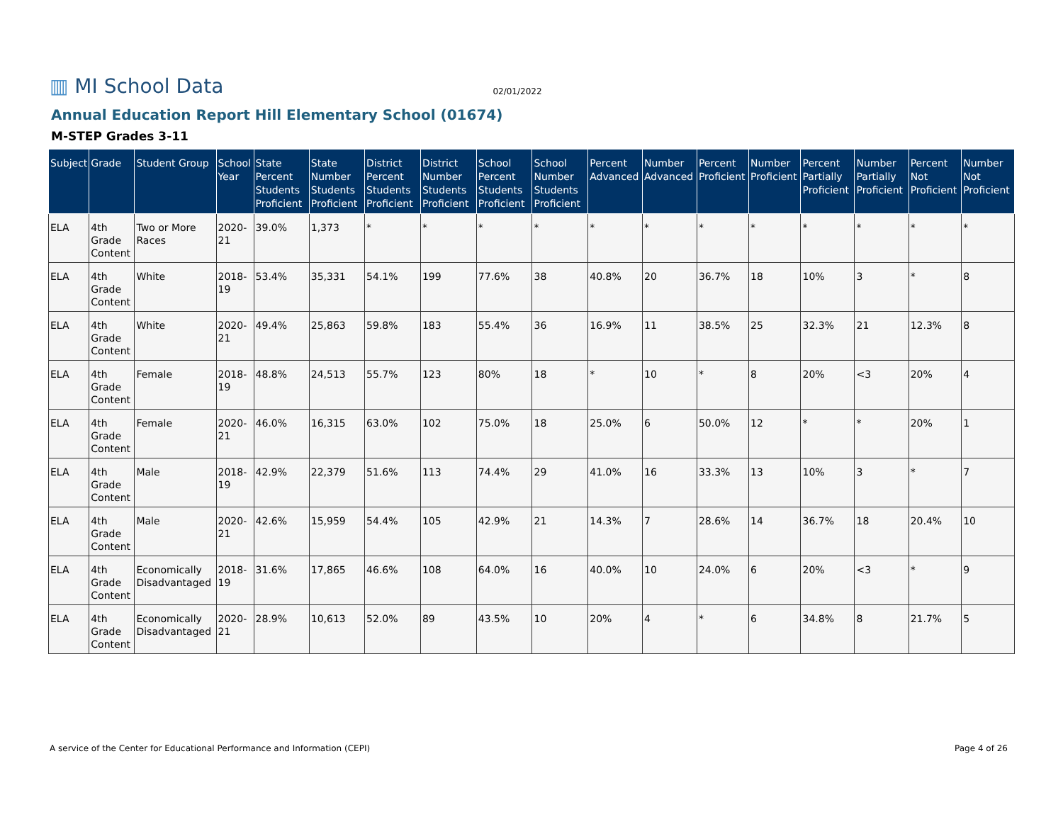▥ MI School Data
02/01/2022
Annual Education Report Hill Elementary School (01674)
M-STEP Grades 3-11
| Subject | Grade | Student Group | School Year | State Percent Students Proficient | State Number Students Proficient | District Percent Students Proficient | District Number Students Proficient | School Percent Students Proficient | School Number Students Proficient | Percent Advanced | Number Advanced | Percent Proficient | Number Proficient | Percent Partially Proficient | Number Partially Proficient | Percent Not Proficient | Number Not Proficient |
| --- | --- | --- | --- | --- | --- | --- | --- | --- | --- | --- | --- | --- | --- | --- | --- | --- | --- |
| ELA | 4th Grade Content | Two or More Races | 2020-21 | 39.0% | 1,373 | * | * | * | * | * | * | * | * | * | * | * | * |
| ELA | 4th Grade Content | White | 2018-19 | 53.4% | 35,331 | 54.1% | 199 | 77.6% | 38 | 40.8% | 20 | 36.7% | 18 | 10% | 3 | * | 8 |
| ELA | 4th Grade Content | White | 2020-21 | 49.4% | 25,863 | 59.8% | 183 | 55.4% | 36 | 16.9% | 11 | 38.5% | 25 | 32.3% | 21 | 12.3% | 8 |
| ELA | 4th Grade Content | Female | 2018-19 | 48.8% | 24,513 | 55.7% | 123 | 80% | 18 | * | 10 | * | 8 | 20% | <3 | 20% | 4 |
| ELA | 4th Grade Content | Female | 2020-21 | 46.0% | 16,315 | 63.0% | 102 | 75.0% | 18 | 25.0% | 6 | 50.0% | 12 | * | * | 20% | 1 |
| ELA | 4th Grade Content | Male | 2018-19 | 42.9% | 22,379 | 51.6% | 113 | 74.4% | 29 | 41.0% | 16 | 33.3% | 13 | 10% | 3 | * | 7 |
| ELA | 4th Grade Content | Male | 2020-21 | 42.6% | 15,959 | 54.4% | 105 | 42.9% | 21 | 14.3% | 7 | 28.6% | 14 | 36.7% | 18 | 20.4% | 10 |
| ELA | 4th Grade Content | Economically Disadvantaged | 2018-19 | 31.6% | 17,865 | 46.6% | 108 | 64.0% | 16 | 40.0% | 10 | 24.0% | 6 | 20% | <3 | * | 9 |
| ELA | 4th Grade Content | Economically Disadvantaged | 2020-21 | 28.9% | 10,613 | 52.0% | 89 | 43.5% | 10 | 20% | 4 | * | 6 | 34.8% | 8 | 21.7% | 5 |
A service of the Center for Educational Performance and Information (CEPI) Page 4 of 26